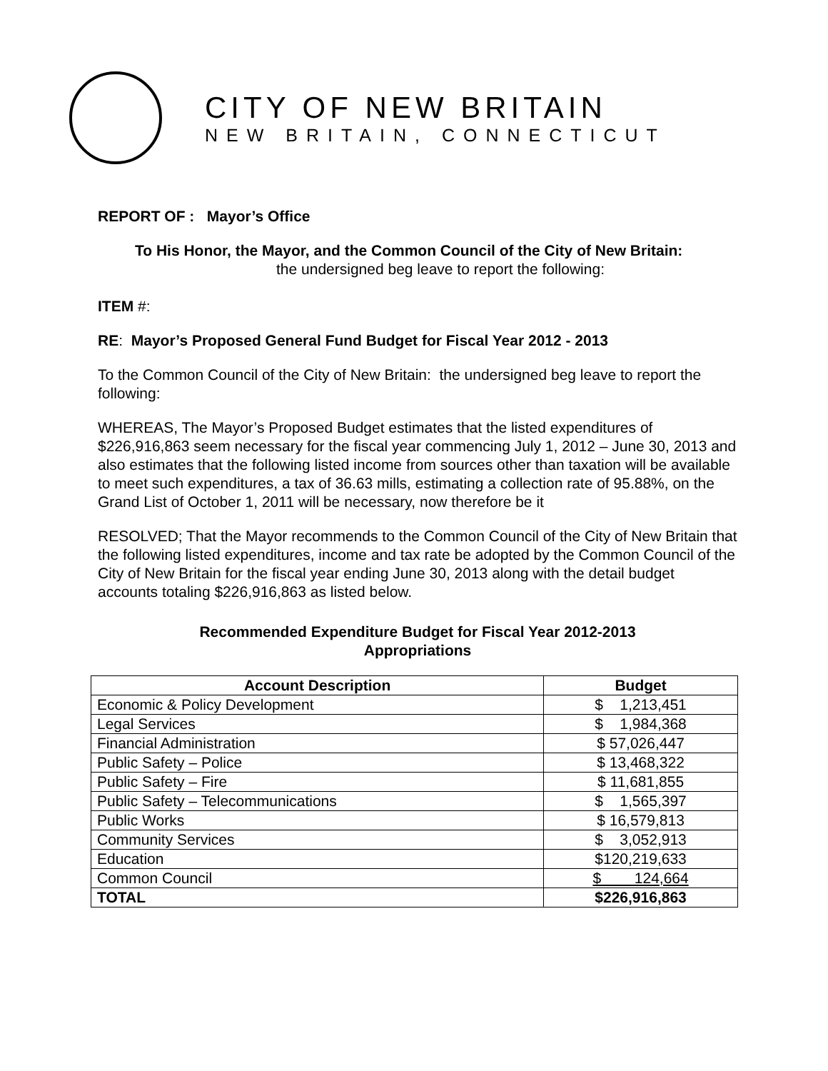CITY OF NEW BRITAIN
NEW BRITAIN, CONNECTICUT
REPORT OF : Mayor’s Office
To His Honor, the Mayor, and the Common Council of the City of New Britain:
the undersigned beg leave to report the following:
ITEM #:
RE: Mayor’s Proposed General Fund Budget for Fiscal Year 2012 - 2013
To the Common Council of the City of New Britain: the undersigned beg leave to report the following:
WHEREAS, The Mayor’s Proposed Budget estimates that the listed expenditures of $226,916,863 seem necessary for the fiscal year commencing July 1, 2012 – June 30, 2013 and also estimates that the following listed income from sources other than taxation will be available to meet such expenditures, a tax of 36.63 mills, estimating a collection rate of 95.88%, on the Grand List of October 1, 2011 will be necessary, now therefore be it
RESOLVED; That the Mayor recommends to the Common Council of the City of New Britain that the following listed expenditures, income and tax rate be adopted by the Common Council of the City of New Britain for the fiscal year ending June 30, 2013 along with the detail budget accounts totaling $226,916,863 as listed below.
Recommended Expenditure Budget for Fiscal Year 2012-2013
Appropriations
| Account Description | Budget |
| --- | --- |
| Economic & Policy Development | $ 1,213,451 |
| Legal Services | $ 1,984,368 |
| Financial Administration | $ 57,026,447 |
| Public Safety – Police | $ 13,468,322 |
| Public Safety – Fire | $ 11,681,855 |
| Public Safety – Telecommunications | $ 1,565,397 |
| Public Works | $ 16,579,813 |
| Community Services | $ 3,052,913 |
| Education | $120,219,633 |
| Common Council | $ 124,664 |
| TOTAL | $226,916,863 |